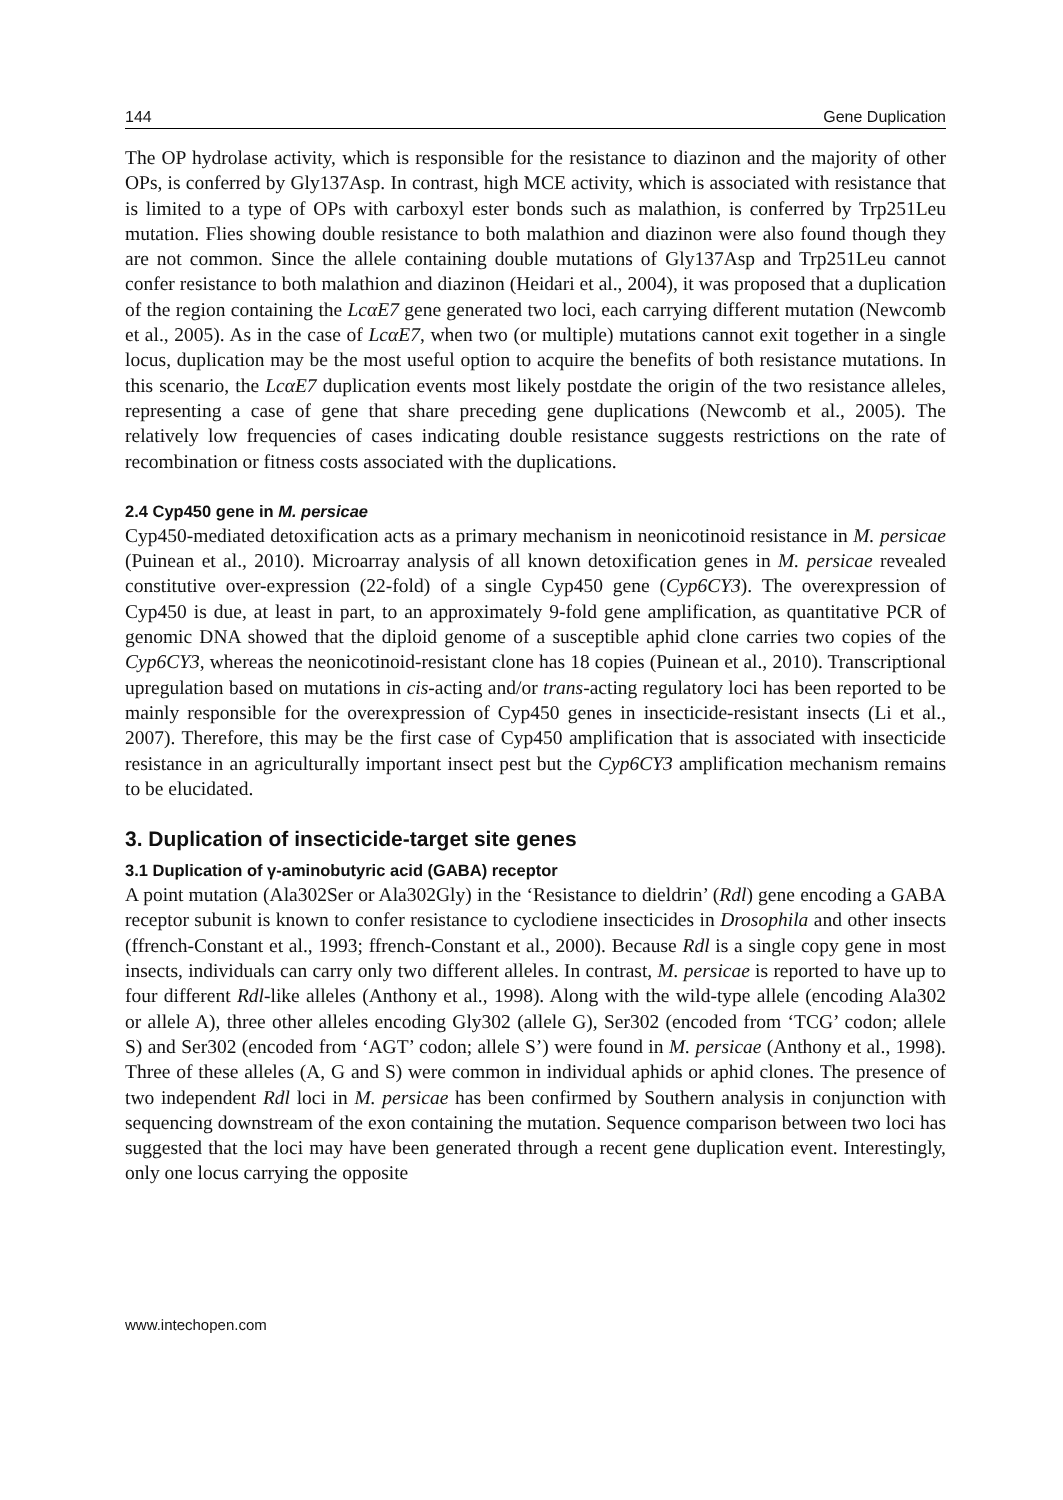144 Gene Duplication
The OP hydrolase activity, which is responsible for the resistance to diazinon and the majority of other OPs, is conferred by Gly137Asp. In contrast, high MCE activity, which is associated with resistance that is limited to a type of OPs with carboxyl ester bonds such as malathion, is conferred by Trp251Leu mutation. Flies showing double resistance to both malathion and diazinon were also found though they are not common. Since the allele containing double mutations of Gly137Asp and Trp251Leu cannot confer resistance to both malathion and diazinon (Heidari et al., 2004), it was proposed that a duplication of the region containing the LcαE7 gene generated two loci, each carrying different mutation (Newcomb et al., 2005). As in the case of LcαE7, when two (or multiple) mutations cannot exit together in a single locus, duplication may be the most useful option to acquire the benefits of both resistance mutations. In this scenario, the LcαE7 duplication events most likely postdate the origin of the two resistance alleles, representing a case of gene that share preceding gene duplications (Newcomb et al., 2005). The relatively low frequencies of cases indicating double resistance suggests restrictions on the rate of recombination or fitness costs associated with the duplications.
2.4 Cyp450 gene in M. persicae
Cyp450-mediated detoxification acts as a primary mechanism in neonicotinoid resistance in M. persicae (Puinean et al., 2010). Microarray analysis of all known detoxification genes in M. persicae revealed constitutive over-expression (22-fold) of a single Cyp450 gene (Cyp6CY3). The overexpression of Cyp450 is due, at least in part, to an approximately 9-fold gene amplification, as quantitative PCR of genomic DNA showed that the diploid genome of a susceptible aphid clone carries two copies of the Cyp6CY3, whereas the neonicotinoid-resistant clone has 18 copies (Puinean et al., 2010). Transcriptional upregulation based on mutations in cis-acting and/or trans-acting regulatory loci has been reported to be mainly responsible for the overexpression of Cyp450 genes in insecticide-resistant insects (Li et al., 2007). Therefore, this may be the first case of Cyp450 amplification that is associated with insecticide resistance in an agriculturally important insect pest but the Cyp6CY3 amplification mechanism remains to be elucidated.
3. Duplication of insecticide-target site genes
3.1 Duplication of γ-aminobutyric acid (GABA) receptor
A point mutation (Ala302Ser or Ala302Gly) in the ‘Resistance to dieldrin’ (Rdl) gene encoding a GABA receptor subunit is known to confer resistance to cyclodiene insecticides in Drosophila and other insects (ffrench-Constant et al., 1993; ffrench-Constant et al., 2000). Because Rdl is a single copy gene in most insects, individuals can carry only two different alleles. In contrast, M. persicae is reported to have up to four different Rdl-like alleles (Anthony et al., 1998). Along with the wild-type allele (encoding Ala302 or allele A), three other alleles encoding Gly302 (allele G), Ser302 (encoded from ‘TCG’ codon; allele S) and Ser302 (encoded from ‘AGT’ codon; allele S’) were found in M. persicae (Anthony et al., 1998). Three of these alleles (A, G and S) were common in individual aphids or aphid clones. The presence of two independent Rdl loci in M. persicae has been confirmed by Southern analysis in conjunction with sequencing downstream of the exon containing the mutation. Sequence comparison between two loci has suggested that the loci may have been generated through a recent gene duplication event. Interestingly, only one locus carrying the opposite
www.intechopen.com